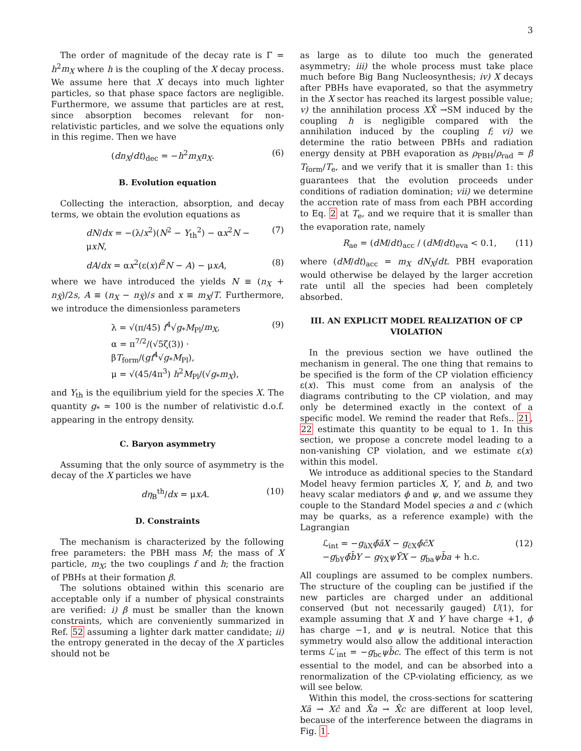3
The order of magnitude of the decay rate is Γ = h<sup>2</sup>m<sub>X</sub> where h is the coupling of the X decay process. We assume here that X decays into much lighter particles, so that phase space factors are negligible. Furthermore, we assume that particles are at rest, since absorption becomes relevant for non-relativistic particles, and we solve the equations only in this regime. Then we have
(dn<sub>X</sub>/dt)<sub>dec</sub> = −h<sup>2</sup>m<sub>X</sub>n<sub>X</sub>. (6)
B. Evolution equation
Collecting the interaction, absorption, and decay terms, we obtain the evolution equations as
dN/dx = −(λ/x<sup>2</sup>)(N<sup>2</sup> − Y<sub>th</sub><sup>2</sup>) − αx<sup>2</sup>N − μxN, (7)
dA/dx = αx<sup>2</sup>(ε(x)f<sup>2</sup>N − A) − μxA, (8)
where we have introduced the yields N ≡ (n<sub>X</sub> + n<sub>X̄</sub>)/2s, A ≡ (n<sub>X</sub> − n<sub>X̄</sub>)/s and x ≡ m<sub>X</sub>/T. Furthermore, we introduce the dimensionless parameters
λ = √(π/45) f<sup>4</sup>√g<sub>*</sub>M<sub>Pl</sub>/m<sub>X</sub>,
α = π<sup>7/2</sup>/(√5ζ(3)) · βT<sub>form</sub>/(gf<sup>4</sup>√g<sub>*</sub>M<sub>Pl</sub>),
μ = √(45/4π<sup>3</sup>) h<sup>2</sup>M<sub>Pl</sub>/(√g<sub>*</sub>m<sub>X</sub>), (9)
and Y<sub>th</sub> is the equilibrium yield for the species X. The quantity g<sub>*</sub> ≃ 100 is the number of relativistic d.o.f. appearing in the entropy density.
C. Baryon asymmetry
Assuming that the only source of asymmetry is the decay of the X particles we have
dη<sub>B</sub><sup>th</sup>/dx = μxA. (10)
D. Constraints
The mechanism is characterized by the following free parameters: the PBH mass M; the mass of X particle, m<sub>X</sub>; the two couplings f and h; the fraction of PBHs at their formation β.
The solutions obtained within this scenario are acceptable only if a number of physical constraints are verified: i) β must be smaller than the known constraints, which are conveniently summarized in Ref. 52 assuming a lighter dark matter candidate; ii) the entropy generated in the decay of the X particles should not be
as large as to dilute too much the generated asymmetry; iii) the whole process must take place much before Big Bang Nucleosynthesis; iv) X decays after PBHs have evaporated, so that the asymmetry in the X sector has reached its largest possible value; v) the annihilation process XX̄ →SM induced by the coupling h is negligible compared with the annihilation induced by the coupling f; vi) we determine the ratio between PBHs and radiation energy density at PBH evaporation as ρ<sub>PBH</sub>/ρ<sub>rad</sub> ≃ β T<sub>form</sub>/T<sub>e</sub>, and we verify that it is smaller than 1: this guarantees that the evolution proceeds under conditions of radiation domination; vii) we determine the accretion rate of mass from each PBH according to Eq. 2 at T<sub>e</sub>, and we require that it is smaller than the evaporation rate, namely
R<sub>ae</sub> = (dM/dt)<sub>acc</sub> / (dM/dt)<sub>eva</sub> < 0.1, (11)
where (dM/dt)<sub>acc</sub> = m<sub>X</sub> dN<sub>X</sub>/dt. PBH evaporation would otherwise be delayed by the larger accretion rate until all the species had been completely absorbed.
III. AN EXPLICIT MODEL REALIZATION OF CP VIOLATION
In the previous section we have outlined the mechanism in general. The one thing that remains to be specified is the form of the CP violation efficiency ε(x). This must come from an analysis of the diagrams contributing to the CP violation, and may only be determined exactly in the context of a specific model. We remind the reader that Refs.. 21, 22 estimate this quantity to be equal to 1. In this section, we propose a concrete model leading to a non-vanishing CP violation, and we estimate ε(x) within this model.
We introduce as additional species to the Standard Model heavy fermion particles X, Y, and b, and two heavy scalar mediators ϕ and ψ, and we assume they couple to the Standard Model species a and c (which may be quarks, as a reference example) with the Lagrangian
ℒ<sub>int</sub> = −g<sub>āX</sub>ϕ̄āX − g<sub>c̄X</sub>ϕ̄c̄X
−g<sub>b̄Y</sub>ϕ̄b̄Y − g<sub>ȲX</sub>ψȲX − g<sub>b̄a</sub>ψb̄a + h.c. (12)
All couplings are assumed to be complex numbers. The structure of the coupling can be justified if the new particles are charged under an additional conserved (but not necessarily gauged) U(1), for example assuming that X and Y have charge +1, ϕ has charge −1, and ψ is neutral. Notice that this symmetry would also allow the additional interaction terms ℒ′<sub>int</sub> = −g<sub>b̄c</sub>ψb̄c. The effect of this term is not essential to the model, and can be absorbed into a renormalization of the CP-violating efficiency, as we will see below.
Within this model, the cross-sections for scattering Xā → Xc̄ and X̄a → X̄c are different at loop level, because of the interference between the diagrams in Fig. 1.